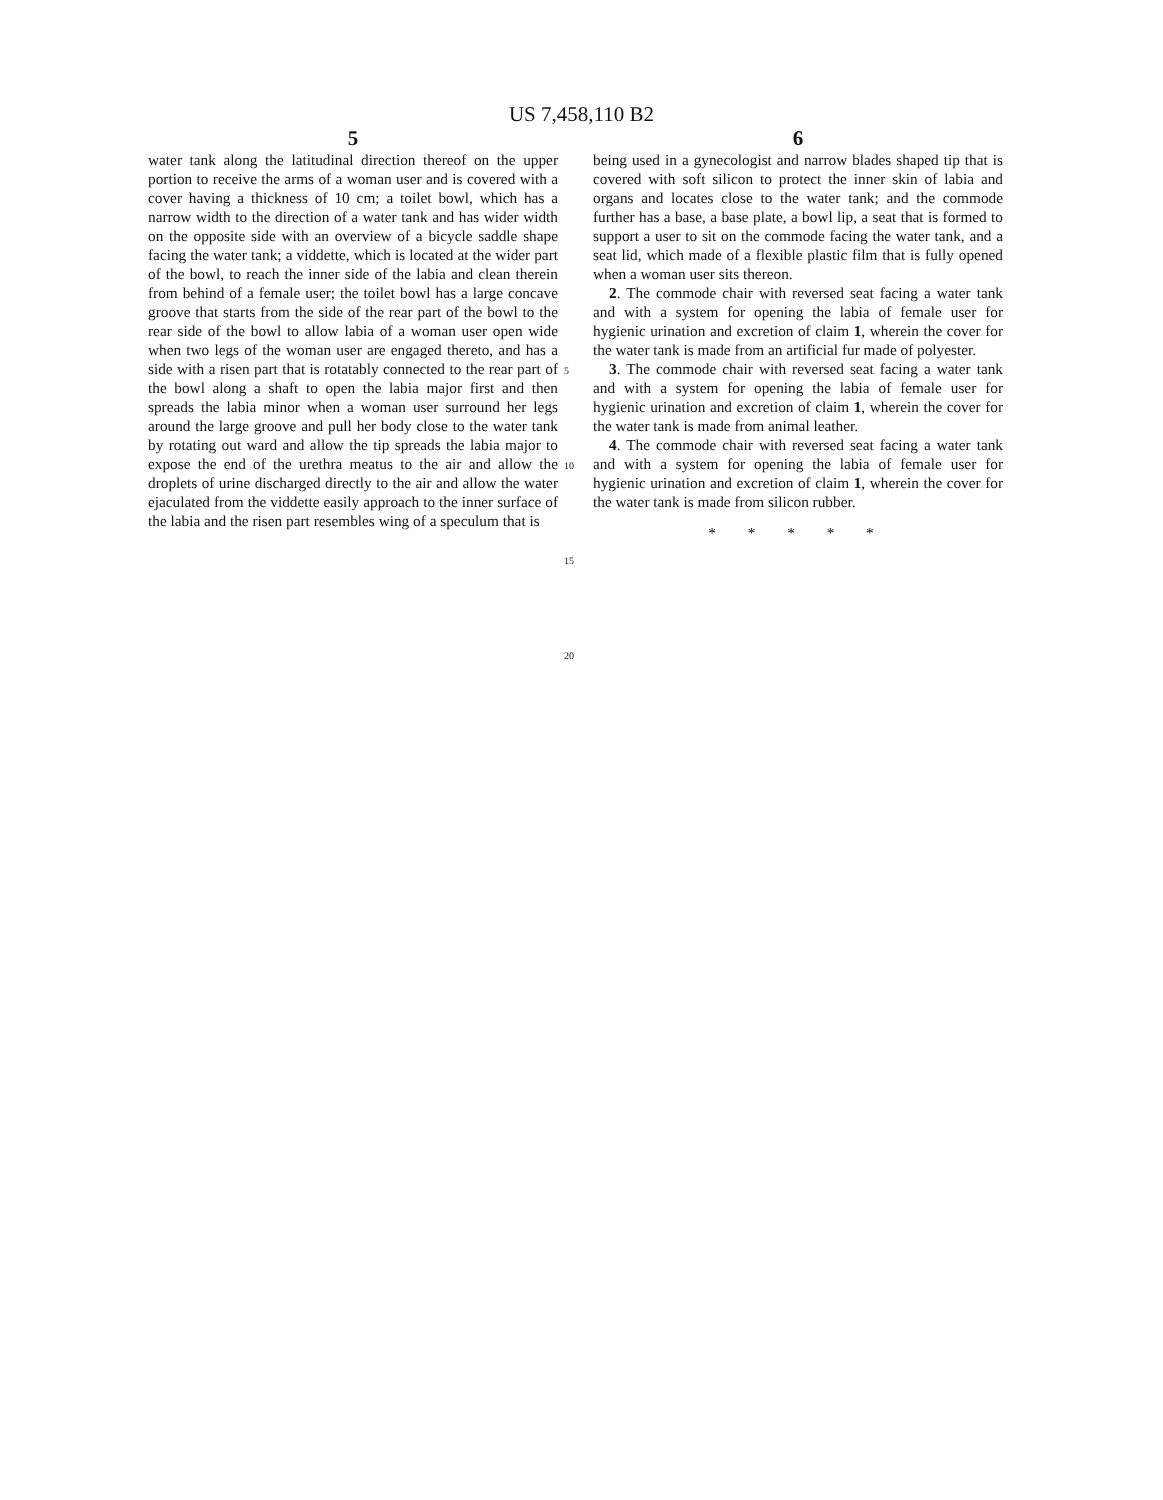US 7,458,110 B2
5
water tank along the latitudinal direction thereof on the upper portion to receive the arms of a woman user and is covered with a cover having a thickness of 10 cm; a toilet bowl, which has a narrow width to the direction of a water tank and has wider width on the opposite side with an overview of a bicycle saddle shape facing the water tank; a viddette, which is located at the wider part of the bowl, to reach the inner side of the labia and clean therein from behind of a female user; the toilet bowl has a large concave groove that starts from the side of the rear part of the bowl to the rear side of the bowl to allow labia of a woman user open wide when two legs of the woman user are engaged thereto, and has a side with a risen part that is rotatably connected to the rear part of the bowl along a shaft to open the labia major first and then spreads the labia minor when a woman user surround her legs around the large groove and pull her body close to the water tank by rotating out ward and allow the tip spreads the labia major to expose the end of the urethra meatus to the air and allow the droplets of urine discharged directly to the air and allow the water ejaculated from the viddette easily approach to the inner surface of the labia and the risen part resembles wing of a speculum that is
5
10
15
20
6
being used in a gynecologist and narrow blades shaped tip that is covered with soft silicon to protect the inner skin of labia and organs and locates close to the water tank; and the commode further has a base, a base plate, a bowl lip, a seat that is formed to support a user to sit on the commode facing the water tank, and a seat lid, which made of a flexible plastic film that is fully opened when a woman user sits thereon.
2. The commode chair with reversed seat facing a water tank and with a system for opening the labia of female user for hygienic urination and excretion of claim 1, wherein the cover for the water tank is made from an artificial fur made of polyester.
3. The commode chair with reversed seat facing a water tank and with a system for opening the labia of female user for hygienic urination and excretion of claim 1, wherein the cover for the water tank is made from animal leather.
4. The commode chair with reversed seat facing a water tank and with a system for opening the labia of female user for hygienic urination and excretion of claim 1, wherein the cover for the water tank is made from silicon rubber.
* * * * *